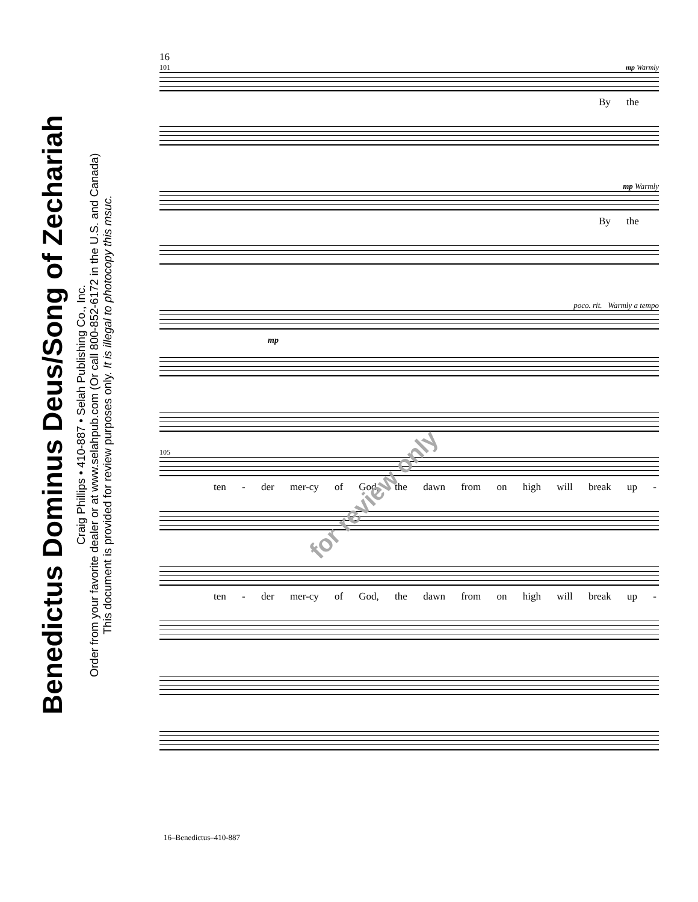Benedictus Dominus Deus/Song of Zechariah
Craig Phillips • 410-887 • Selah Publishing Co., Inc.
Order from your favorite dealer or at www.selahpub.com (Or call 800-852-6172 in the U.S. and Canada)
This document is provided for review purposes only. It is illegal to photocopy this msuc.
16
101 mp Warmly
By the
mp Warmly
By the
poco. rit. Warmly a tempo
mp
105
ten - der mer-cy of God, the dawn from on high will break up -
ten - der mer-cy of God, the dawn from on high will break up -
for review only
16–Benedictus–410-887